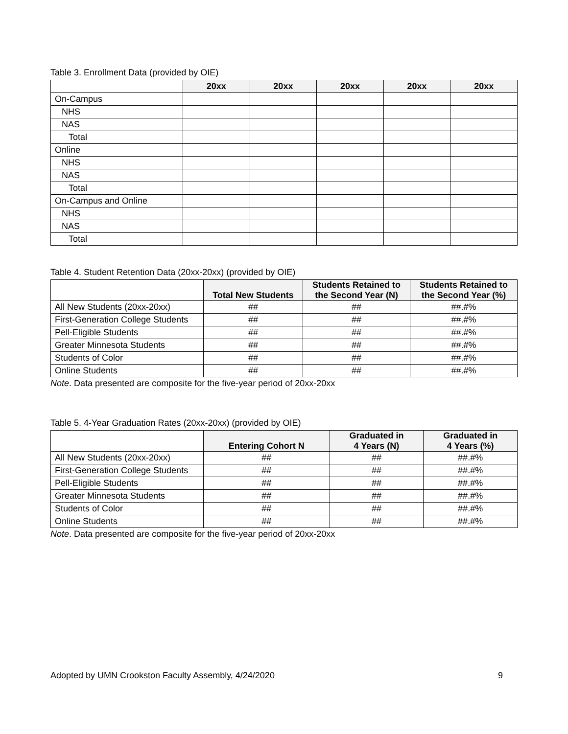Table 3. Enrollment Data (provided by OIE)
| | 20xx | 20xx | 20xx | 20xx | 20xx |
| --- | --- | --- | --- | --- | --- |
| On-Campus | | | | | |
| NHS | | | | | |
| NAS | | | | | |
| Total | | | | | |
| Online | | | | | |
| NHS | | | | | |
| NAS | | | | | |
| Total | | | | | |
| On-Campus and Online | | | | | |
| NHS | | | | | |
| NAS | | | | | |
| Total | | | | | |
Table 4. Student Retention Data (20xx-20xx) (provided by OIE)
| | Total New Students | Students Retained to the Second Year (N) | Students Retained to the Second Year (%) |
| --- | --- | --- | --- |
| All New Students (20xx-20xx) | ## | ## | ##.#% |
| First-Generation College Students | ## | ## | ##.#% |
| Pell-Eligible Students | ## | ## | ##.#% |
| Greater Minnesota Students | ## | ## | ##.#% |
| Students of Color | ## | ## | ##.#% |
| Online Students | ## | ## | ##.#% |
Note. Data presented are composite for the five-year period of 20xx-20xx
Table 5. 4-Year Graduation Rates (20xx-20xx) (provided by OIE)
| | Entering Cohort N | Graduated in 4 Years (N) | Graduated in 4 Years (%) |
| --- | --- | --- | --- |
| All New Students (20xx-20xx) | ## | ## | ##.#% |
| First-Generation College Students | ## | ## | ##.#% |
| Pell-Eligible Students | ## | ## | ##.#% |
| Greater Minnesota Students | ## | ## | ##.#% |
| Students of Color | ## | ## | ##.#% |
| Online Students | ## | ## | ##.#% |
Note. Data presented are composite for the five-year period of 20xx-20xx
Adopted by UMN Crookston Faculty Assembly, 4/24/2020 9